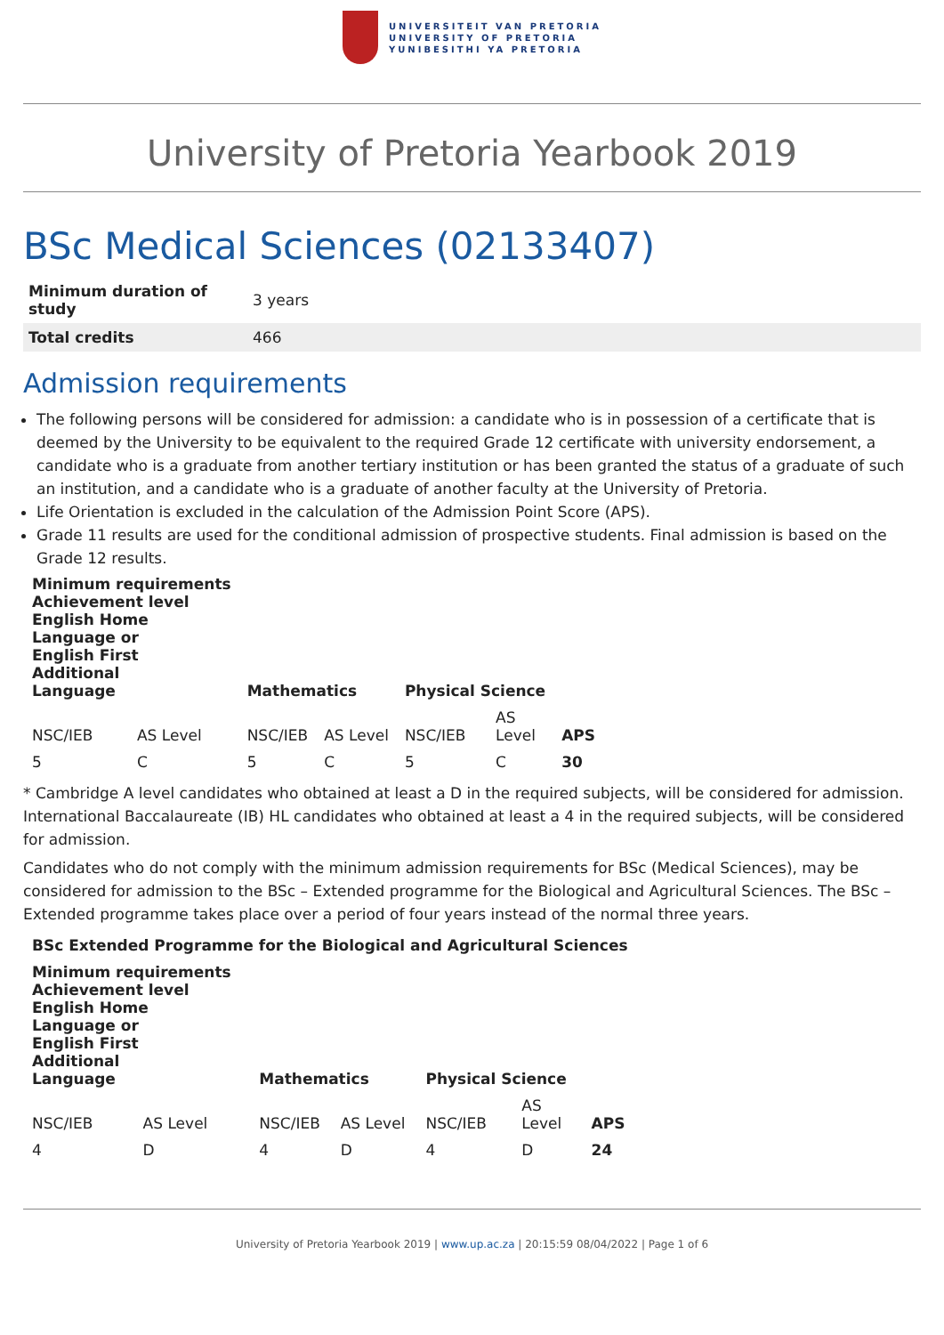UNIVERSITEIT VAN PRETORIA
UNIVERSITY OF PRETORIA
YUNIBESITHI YA PRETORIA
University of Pretoria Yearbook 2019
BSc Medical Sciences (02133407)
| Minimum duration of study | 3 years |
| Total credits | 466 |
Admission requirements
The following persons will be considered for admission: a candidate who is in possession of a certificate that is deemed by the University to be equivalent to the required Grade 12 certificate with university endorsement, a candidate who is a graduate from another tertiary institution or has been granted the status of a graduate of such an institution, and a candidate who is a graduate of another faculty at the University of Pretoria.
Life Orientation is excluded in the calculation of the Admission Point Score (APS).
Grade 11 results are used for the conditional admission of prospective students. Final admission is based on the Grade 12 results.
| Minimum requirements Achievement level English Home Language or English First Additional Language | | Mathematics | | Physical Science | | APS |
| --- | --- | --- | --- | --- | --- | --- |
| NSC/IEB | AS Level | NSC/IEB | AS Level | NSC/IEB | AS Level | |
| 5 | C | 5 | C | 5 | C | 30 |
* Cambridge A level candidates who obtained at least a D in the required subjects, will be considered for admission. International Baccalaureate (IB) HL candidates who obtained at least a 4 in the required subjects, will be considered for admission.
Candidates who do not comply with the minimum admission requirements for BSc (Medical Sciences), may be considered for admission to the BSc – Extended programme for the Biological and Agricultural Sciences. The BSc – Extended programme takes place over a period of four years instead of the normal three years.
| BSc Extended Programme for the Biological and Agricultural Sciences | | | | | | |
| --- | --- | --- | --- | --- | --- | --- |
| Minimum requirements Achievement level English Home Language or English First Additional Language | | Mathematics | | Physical Science | | APS |
| NSC/IEB | AS Level | NSC/IEB | AS Level | NSC/IEB | AS Level | |
| 4 | D | 4 | D | 4 | D | 24 |
University of Pretoria Yearbook 2019 | www.up.ac.za | 20:15:59 08/04/2022 | Page 1 of 6